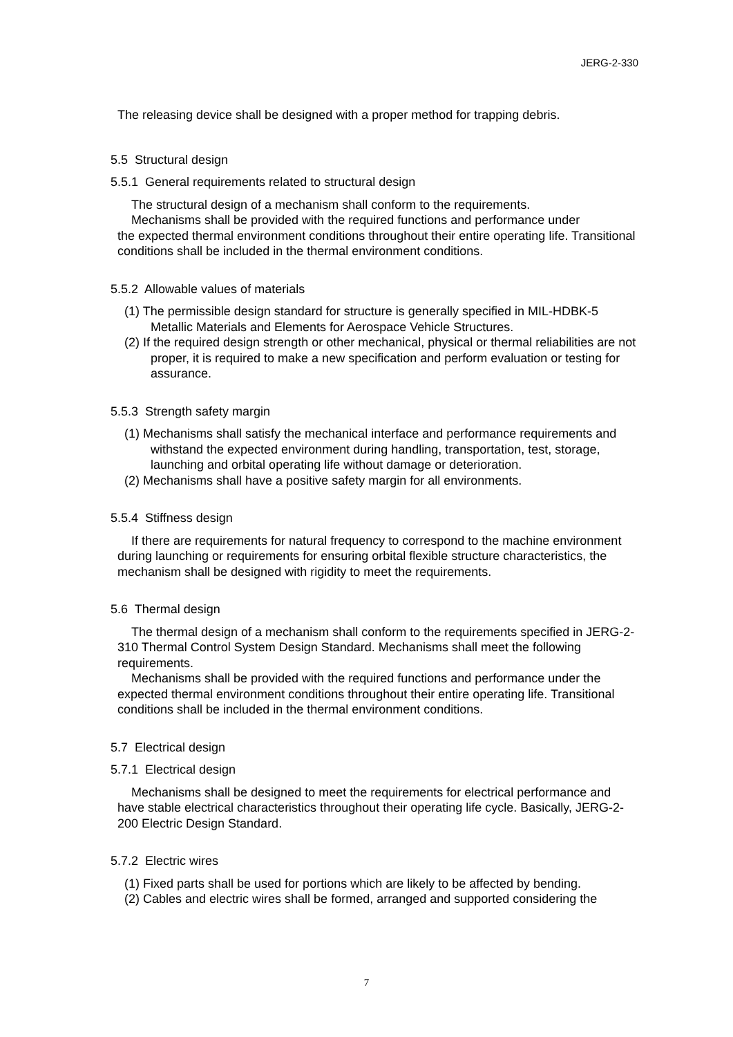JERG-2-330
The releasing device shall be designed with a proper method for trapping debris.
5.5 Structural design
5.5.1 General requirements related to structural design
The structural design of a mechanism shall conform to the requirements.
Mechanisms shall be provided with the required functions and performance under
the expected thermal environment conditions throughout their entire operating life. Transitional conditions shall be included in the thermal environment conditions.
5.5.2 Allowable values of materials
(1) The permissible design standard for structure is generally specified in MIL-HDBK-5 Metallic Materials and Elements for Aerospace Vehicle Structures.
(2) If the required design strength or other mechanical, physical or thermal reliabilities are not proper, it is required to make a new specification and perform evaluation or testing for assurance.
5.5.3 Strength safety margin
(1) Mechanisms shall satisfy the mechanical interface and performance requirements and withstand the expected environment during handling, transportation, test, storage, launching and orbital operating life without damage or deterioration.
(2) Mechanisms shall have a positive safety margin for all environments.
5.5.4 Stiffness design
If there are requirements for natural frequency to correspond to the machine environment during launching or requirements for ensuring orbital flexible structure characteristics, the mechanism shall be designed with rigidity to meet the requirements.
5.6 Thermal design
The thermal design of a mechanism shall conform to the requirements specified in JERG-2-310 Thermal Control System Design Standard. Mechanisms shall meet the following requirements.
Mechanisms shall be provided with the required functions and performance under the expected thermal environment conditions throughout their entire operating life. Transitional conditions shall be included in the thermal environment conditions.
5.7 Electrical design
5.7.1 Electrical design
Mechanisms shall be designed to meet the requirements for electrical performance and have stable electrical characteristics throughout their operating life cycle. Basically, JERG-2-200 Electric Design Standard.
5.7.2 Electric wires
(1) Fixed parts shall be used for portions which are likely to be affected by bending.
(2) Cables and electric wires shall be formed, arranged and supported considering the
7